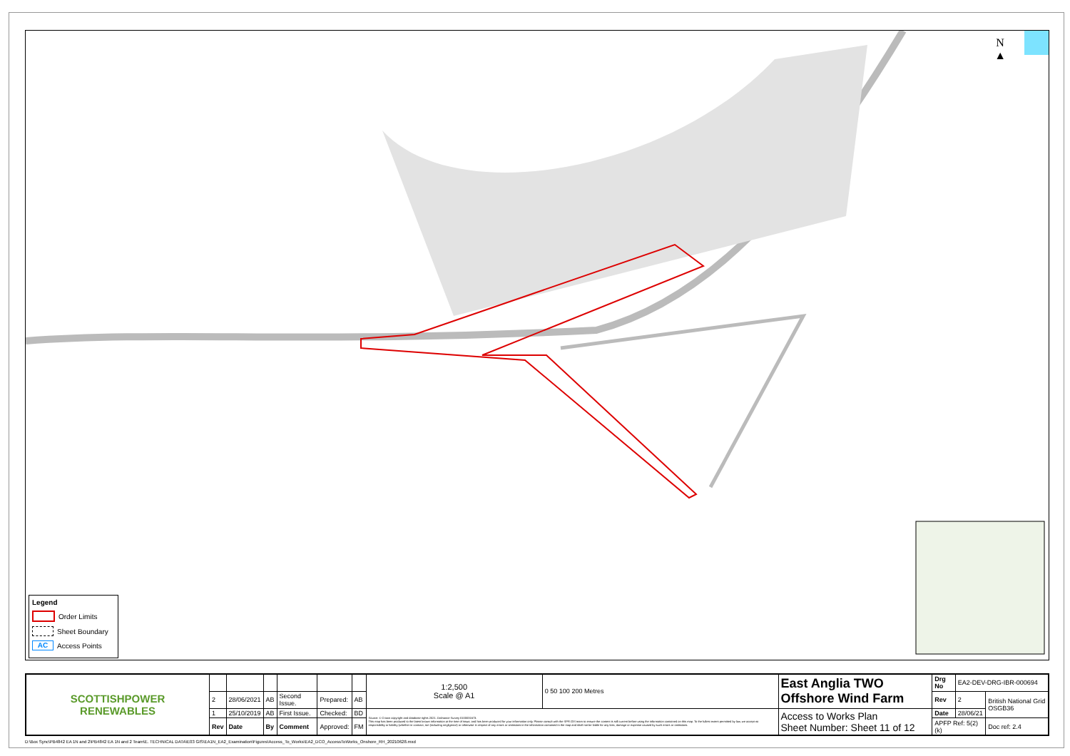N
▲
Legend
Order Limits
Sheet Boundary
AC Access Points
| SCOTTISHPOWER RENEWABLES | | | | | | | 1:2,500 Scale @ A1 | 0 50 100 200 Metres | East Anglia TWO Offshore Wind Farm | Drg No | EA2-DEV-DRG-IBR-000694 | |
| | 2 | 28/06/2021 | AB | Second Issue. | Prepared: | AB | | | | Rev | 2 | British National Grid OSGB36 |
| | 1 | 25/10/2019 | AB | First Issue. | Checked: | BD | Source: © Crown copyright and database rights 2021. Ordnance Survey 0100031673. This map has been produced to the latest known information at the time of issue, and has been produced for your information only. Please consult with the SPR GIS team to ensure the content is still current before using the information contained on this map. To the fullest extent permitted by law, we accept no responsibility or liability (whether in contract, tort (including negligence) or otherwise in respect of any errors or omissions in the information contained in the map and shall not be liable for any loss, damage or expense caused by such errors or omissions. | | Access to Works Plan Sheet Number: Sheet 11 of 12 | Date | 28/06/21 | |
| | Rev | Date | By | Comment | Approved: | FM | | | | APFP Ref: 5(2) (k) | | Doc ref: 2.4 |
D:\Box Sync\PB4842 EA 1N and 2\PB4842 EA 1N and 2 Team\E. TECHNICAL DATA\E03 GIS\EA1N_EA2_Examination\Figures\Access_To_Works\EA2_DCO_AccessToWorks_Onshore_RH_20210628.mxd